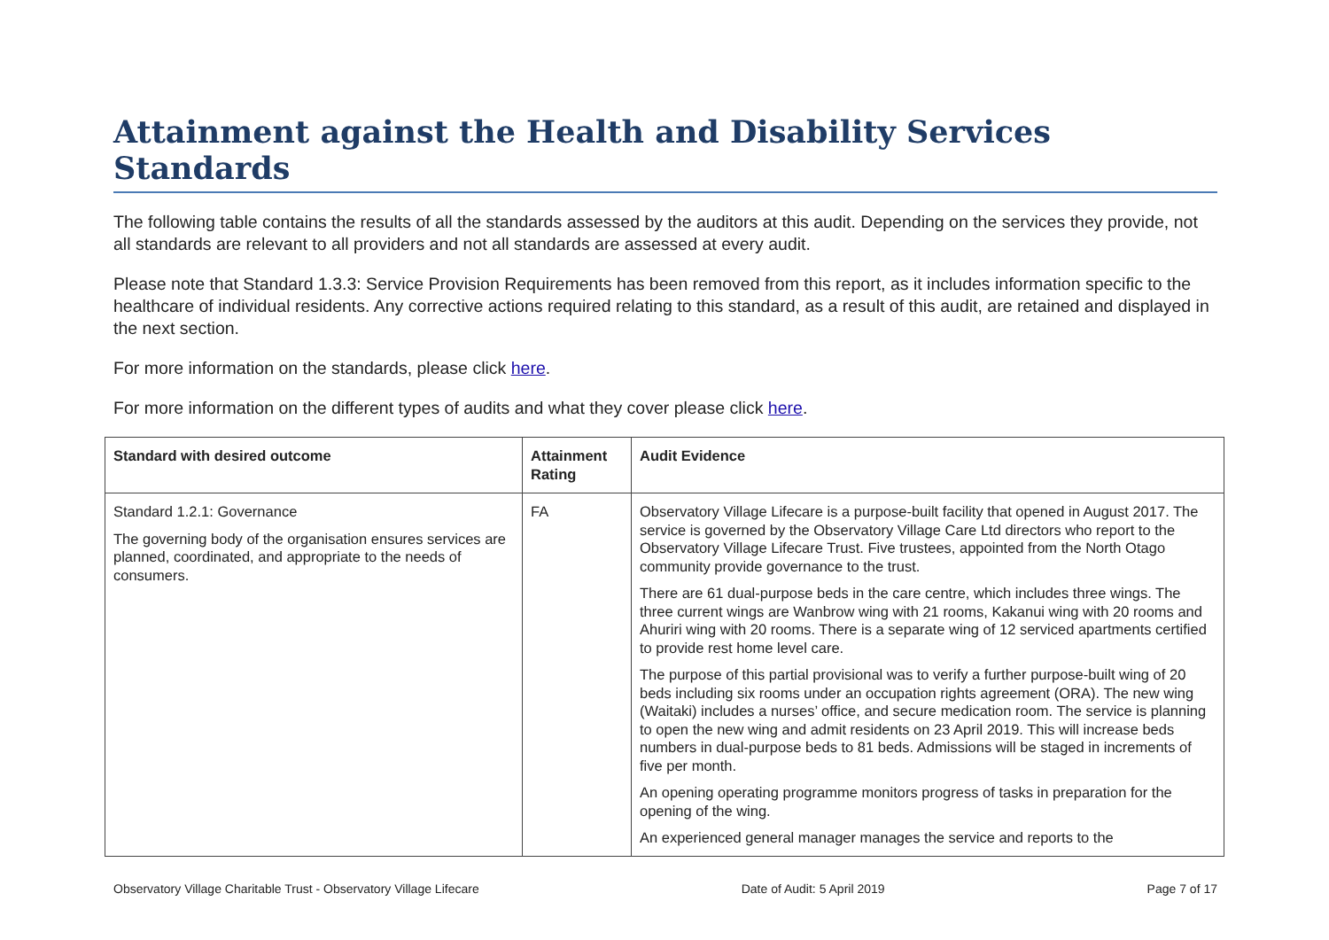Attainment against the Health and Disability Services Standards
The following table contains the results of all the standards assessed by the auditors at this audit. Depending on the services they provide, not all standards are relevant to all providers and not all standards are assessed at every audit.
Please note that Standard 1.3.3: Service Provision Requirements has been removed from this report, as it includes information specific to the healthcare of individual residents. Any corrective actions required relating to this standard, as a result of this audit, are retained and displayed in the next section.
For more information on the standards, please click here.
For more information on the different types of audits and what they cover please click here.
| Standard with desired outcome | Attainment Rating | Audit Evidence |
| --- | --- | --- |
| Standard 1.2.1: Governance The governing body of the organisation ensures services are planned, coordinated, and appropriate to the needs of consumers. | FA | Observatory Village Lifecare is a purpose-built facility that opened in August 2017. The service is governed by the Observatory Village Care Ltd directors who report to the Observatory Village Lifecare Trust. Five trustees, appointed from the North Otago community provide governance to the trust. There are 61 dual-purpose beds in the care centre, which includes three wings. The three current wings are Wanbrow wing with 21 rooms, Kakanui wing with 20 rooms and Ahuriri wing with 20 rooms. There is a separate wing of 12 serviced apartments certified to provide rest home level care. The purpose of this partial provisional was to verify a further purpose-built wing of 20 beds including six rooms under an occupation rights agreement (ORA). The new wing (Waitaki) includes a nurses’ office, and secure medication room. The service is planning to open the new wing and admit residents on 23 April 2019. This will increase beds numbers in dual-purpose beds to 81 beds. Admissions will be staged in increments of five per month. An opening operating programme monitors progress of tasks in preparation for the opening of the wing. An experienced general manager manages the service and reports to the |
Observatory Village Charitable Trust - Observatory Village Lifecare Date of Audit: 5 April 2019 Page 7 of 17